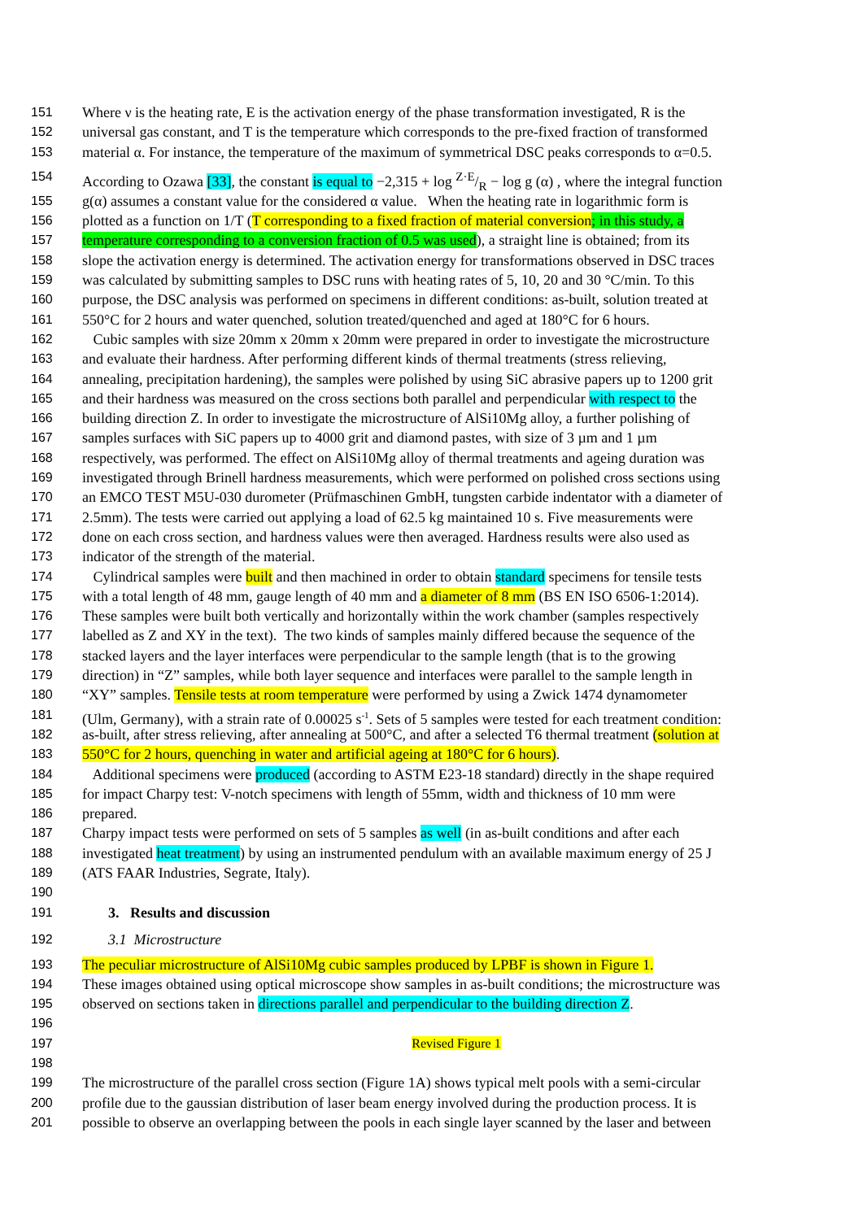151 Where ν is the heating rate, E is the activation energy of the phase transformation investigated, R is the
152 universal gas constant, and T is the temperature which corresponds to the pre-fixed fraction of transformed
153 material α. For instance, the temperature of the maximum of symmetrical DSC peaks corresponds to α=0.5.
154 According to Ozawa [33], the constant is equal to −2,315 + log Z·E/R − log g (α) , where the integral function
155 g(α) assumes a constant value for the considered α value. When the heating rate in logarithmic form is
156 plotted as a function on 1/T (T corresponding to a fixed fraction of material conversion; in this study, a
157 temperature corresponding to a conversion fraction of 0.5 was used), a straight line is obtained; from its
158 slope the activation energy is determined. The activation energy for transformations observed in DSC traces
159 was calculated by submitting samples to DSC runs with heating rates of 5, 10, 20 and 30 °C/min. To this
160 purpose, the DSC analysis was performed on specimens in different conditions: as-built, solution treated at
161 550°C for 2 hours and water quenched, solution treated/quenched and aged at 180°C for 6 hours.
162 Cubic samples with size 20mm x 20mm x 20mm were prepared in order to investigate the microstructure
163 and evaluate their hardness. After performing different kinds of thermal treatments (stress relieving,
164 annealing, precipitation hardening), the samples were polished by using SiC abrasive papers up to 1200 grit
165 and their hardness was measured on the cross sections both parallel and perpendicular with respect to the
166 building direction Z. In order to investigate the microstructure of AlSi10Mg alloy, a further polishing of
167 samples surfaces with SiC papers up to 4000 grit and diamond pastes, with size of 3 µm and 1 µm
168 respectively, was performed. The effect on AlSi10Mg alloy of thermal treatments and ageing duration was
169 investigated through Brinell hardness measurements, which were performed on polished cross sections using
170 an EMCO TEST M5U-030 durometer (Prüfmaschinen GmbH, tungsten carbide indentator with a diameter of
171 2.5mm). The tests were carried out applying a load of 62.5 kg maintained 10 s. Five measurements were
172 done on each cross section, and hardness values were then averaged. Hardness results were also used as
173 indicator of the strength of the material.
174 Cylindrical samples were built and then machined in order to obtain standard specimens for tensile tests
175 with a total length of 48 mm, gauge length of 40 mm and a diameter of 8 mm (BS EN ISO 6506-1:2014).
176 These samples were built both vertically and horizontally within the work chamber (samples respectively
177 labelled as Z and XY in the text). The two kinds of samples mainly differed because the sequence of the
178 stacked layers and the layer interfaces were perpendicular to the sample length (that is to the growing
179 direction) in “Z” samples, while both layer sequence and interfaces were parallel to the sample length in
180 “XY” samples. Tensile tests at room temperature were performed by using a Zwick 1474 dynamometer
181 (Ulm, Germany), with a strain rate of 0.00025 s<sup>-1</sup>. Sets of 5 samples were tested for each treatment condition:
182 as-built, after stress relieving, after annealing at 500°C, and after a selected T6 thermal treatment (solution at
183 550°C for 2 hours, quenching in water and artificial ageing at 180°C for 6 hours).
184 Additional specimens were produced (according to ASTM E23-18 standard) directly in the shape required
185 for impact Charpy test: V-notch specimens with length of 55mm, width and thickness of 10 mm were
186 prepared.
187 Charpy impact tests were performed on sets of 5 samples as well (in as-built conditions and after each
188 investigated heat treatment) by using an instrumented pendulum with an available maximum energy of 25 J
189 (ATS FAAR Industries, Segrate, Italy).
190
191 3. Results and discussion
192 3.1 Microstructure
193 The peculiar microstructure of AlSi10Mg cubic samples produced by LPBF is shown in Figure 1.
194 These images obtained using optical microscope show samples in as-built conditions; the microstructure was
195 observed on sections taken in directions parallel and perpendicular to the building direction Z.
196
197 Revised Figure 1
198
199 The microstructure of the parallel cross section (Figure 1A) shows typical melt pools with a semi-circular
200 profile due to the gaussian distribution of laser beam energy involved during the production process. It is
201 possible to observe an overlapping between the pools in each single layer scanned by the laser and between